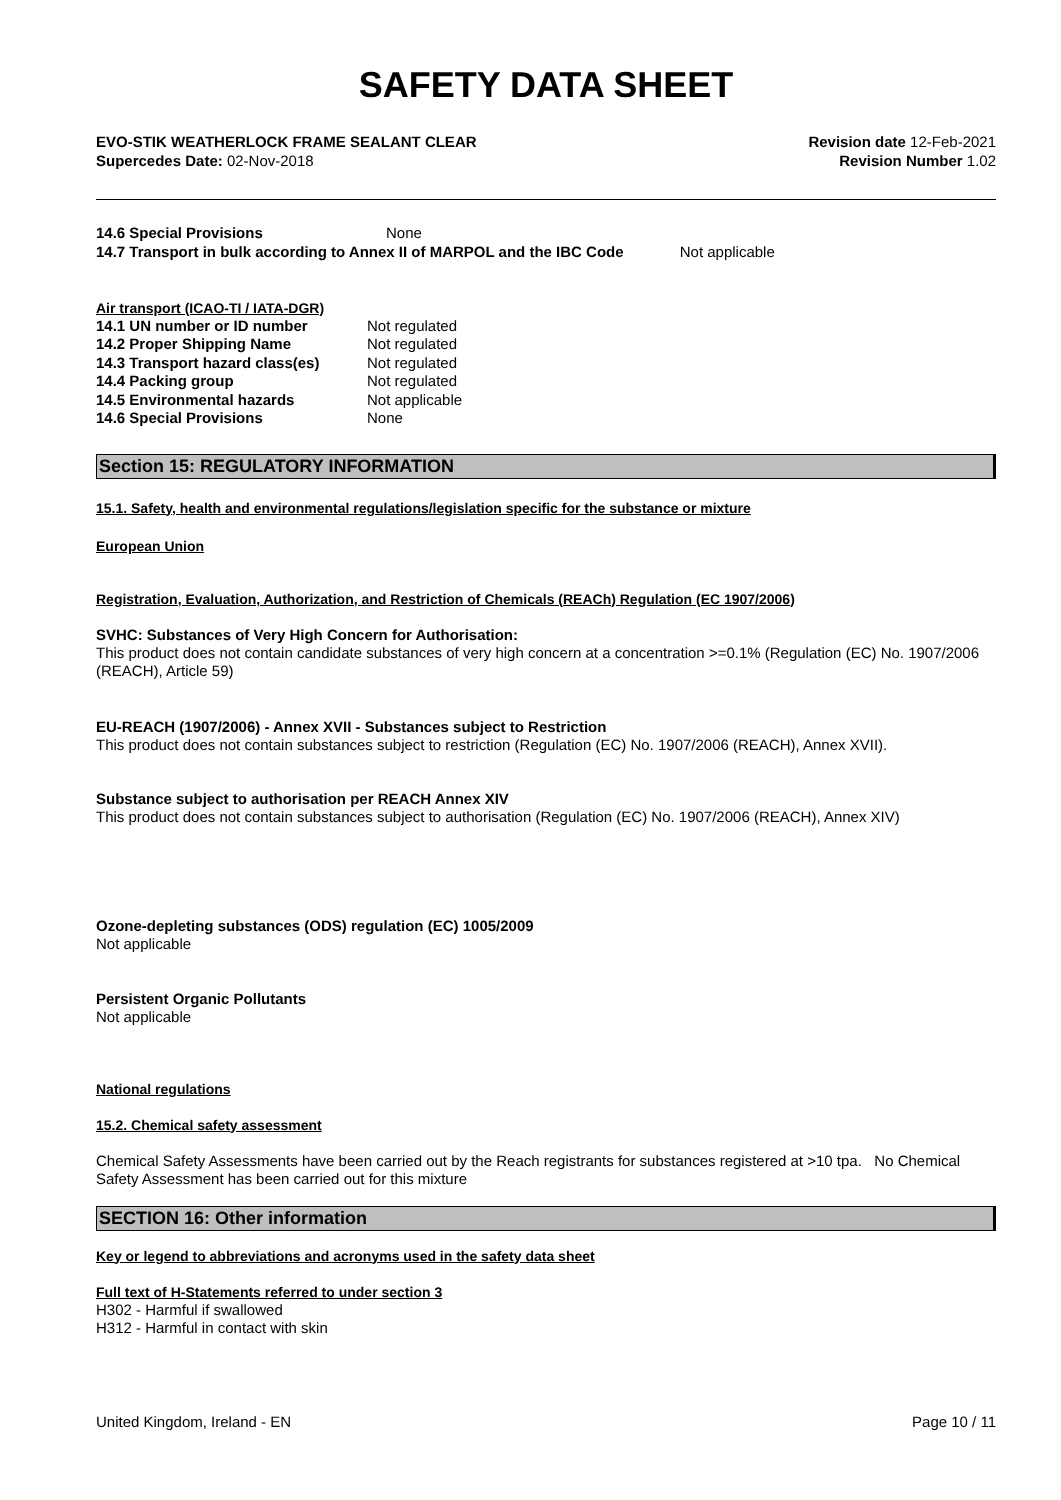SAFETY DATA SHEET
EVO-STIK WEATHERLOCK FRAME SEALANT CLEAR Revision date 12-Feb-2021
Supercedes Date: 02-Nov-2018 Revision Number 1.02
| 14.6 Special Provisions | None |
14.7 Transport in bulk according to Annex II of MARPOL and the IBC Code Not applicable
Air transport (ICAO-TI / IATA-DGR)
| 14.1 UN number or ID number | Not regulated |
| 14.2 Proper Shipping Name | Not regulated |
| 14.3 Transport hazard class(es) | Not regulated |
| 14.4 Packing group | Not regulated |
| 14.5 Environmental hazards | Not applicable |
| 14.6 Special Provisions | None |
Section 15: REGULATORY INFORMATION
15.1. Safety, health and environmental regulations/legislation specific for the substance or mixture
European Union
Registration, Evaluation, Authorization, and Restriction of Chemicals (REACh) Regulation (EC 1907/2006)
SVHC: Substances of Very High Concern for Authorisation:
This product does not contain candidate substances of very high concern at a concentration >=0.1% (Regulation (EC) No. 1907/2006 (REACH), Article 59)
EU-REACH (1907/2006) - Annex XVII - Substances subject to Restriction
This product does not contain substances subject to restriction (Regulation (EC) No. 1907/2006 (REACH), Annex XVII).
Substance subject to authorisation per REACH Annex XIV
This product does not contain substances subject to authorisation (Regulation (EC) No. 1907/2006 (REACH), Annex XIV)
Ozone-depleting substances (ODS) regulation (EC) 1005/2009
Not applicable
Persistent Organic Pollutants
Not applicable
National regulations
15.2. Chemical safety assessment
Chemical Safety Assessments have been carried out by the Reach registrants for substances registered at >10 tpa. No Chemical Safety Assessment has been carried out for this mixture
SECTION 16: Other information
Key or legend to abbreviations and acronyms used in the safety data sheet
Full text of H-Statements referred to under section 3
H302 - Harmful if swallowed
H312 - Harmful in contact with skin
United Kingdom, Ireland - EN Page 10 / 11